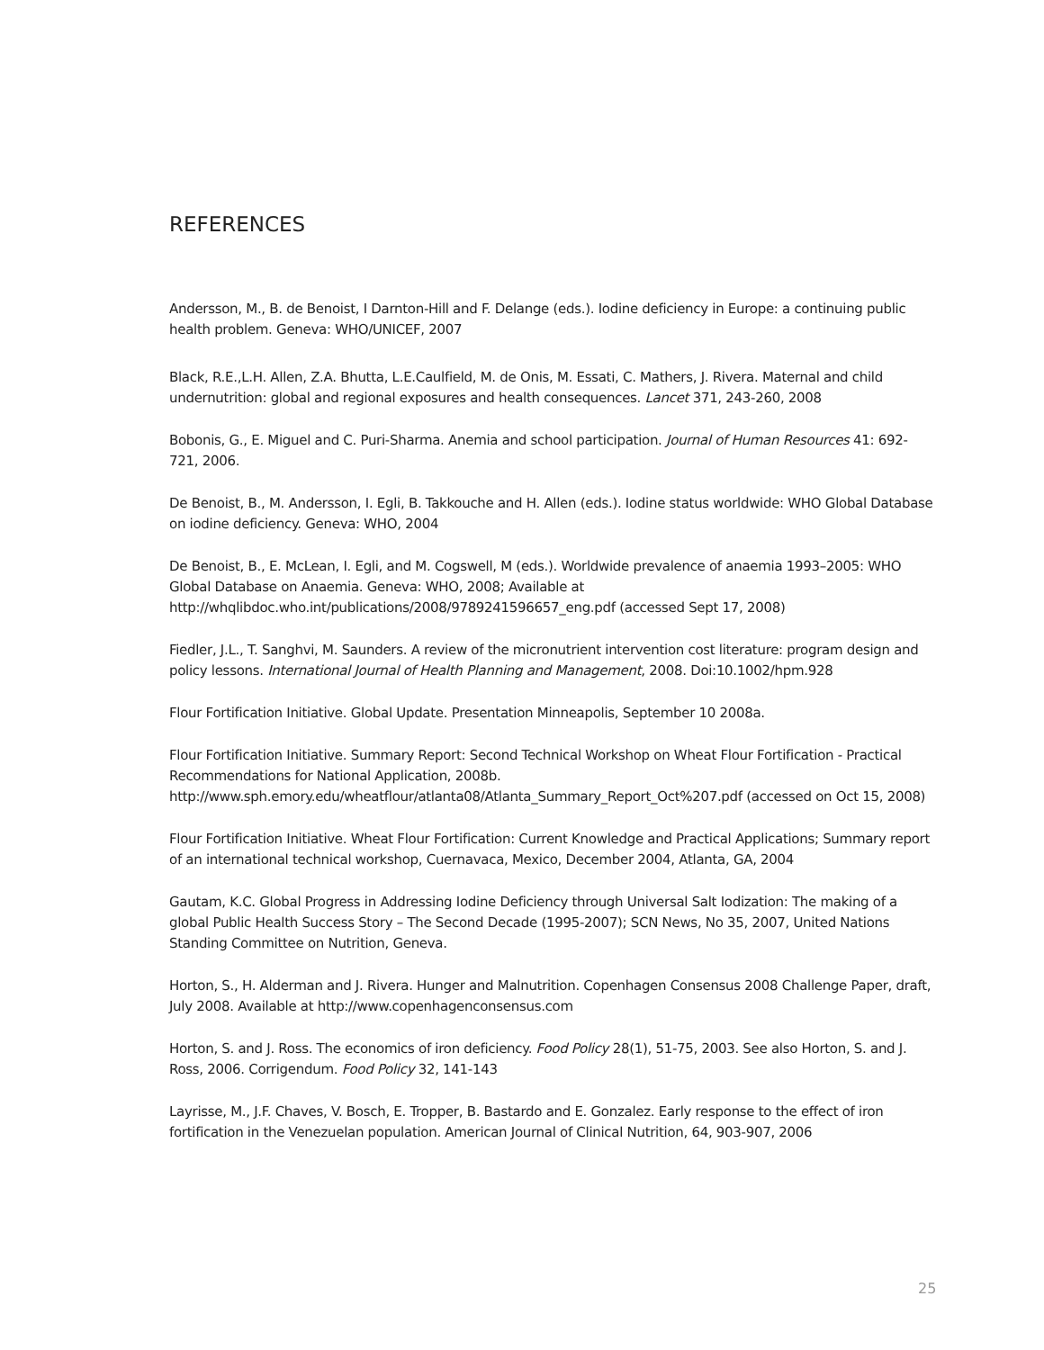REFERENCES
Andersson, M., B. de Benoist, I Darnton-Hill and F. Delange (eds.). Iodine deficiency in Europe: a continuing public health problem. Geneva: WHO/UNICEF, 2007
Black, R.E.,L.H. Allen, Z.A. Bhutta, L.E.Caulfield, M. de Onis, M. Essati, C. Mathers, J. Rivera. Maternal and child undernutrition: global and regional exposures and health consequences. Lancet 371, 243-260, 2008
Bobonis, G., E. Miguel and C. Puri-Sharma. Anemia and school participation. Journal of Human Resources 41: 692-721, 2006.
De Benoist, B., M. Andersson, I. Egli, B. Takkouche and H. Allen (eds.). Iodine status worldwide: WHO Global Database on iodine deficiency. Geneva: WHO, 2004
De Benoist, B., E. McLean, I. Egli, and M. Cogswell, M (eds.). Worldwide prevalence of anaemia 1993–2005: WHO Global Database on Anaemia. Geneva: WHO, 2008; Available at http://whqlibdoc.who.int/publications/2008/9789241596657_eng.pdf (accessed Sept 17, 2008)
Fiedler, J.L., T. Sanghvi, M. Saunders. A review of the micronutrient intervention cost literature: program design and policy lessons. International Journal of Health Planning and Management, 2008. Doi:10.1002/hpm.928
Flour Fortification Initiative. Global Update. Presentation Minneapolis, September 10 2008a.
Flour Fortification Initiative. Summary Report: Second Technical Workshop on Wheat Flour Fortification - Practical Recommendations for National Application, 2008b. http://www.sph.emory.edu/wheatflour/atlanta08/Atlanta_Summary_Report_Oct%207.pdf (accessed on Oct 15, 2008)
Flour Fortification Initiative. Wheat Flour Fortification: Current Knowledge and Practical Applications; Summary report of an international technical workshop, Cuernavaca, Mexico, December 2004, Atlanta, GA, 2004
Gautam, K.C. Global Progress in Addressing Iodine Deficiency through Universal Salt Iodization: The making of a global Public Health Success Story – The Second Decade (1995-2007); SCN News, No 35, 2007, United Nations Standing Committee on Nutrition, Geneva.
Horton, S., H. Alderman and J. Rivera. Hunger and Malnutrition. Copenhagen Consensus 2008 Challenge Paper, draft, July 2008. Available at http://www.copenhagenconsensus.com
Horton, S. and J. Ross. The economics of iron deficiency. Food Policy 28(1), 51-75, 2003. See also Horton, S. and J. Ross, 2006. Corrigendum. Food Policy 32, 141-143
Layrisse, M., J.F. Chaves, V. Bosch, E. Tropper, B. Bastardo and E. Gonzalez. Early response to the effect of iron fortification in the Venezuelan population. American Journal of Clinical Nutrition, 64, 903-907, 2006
25